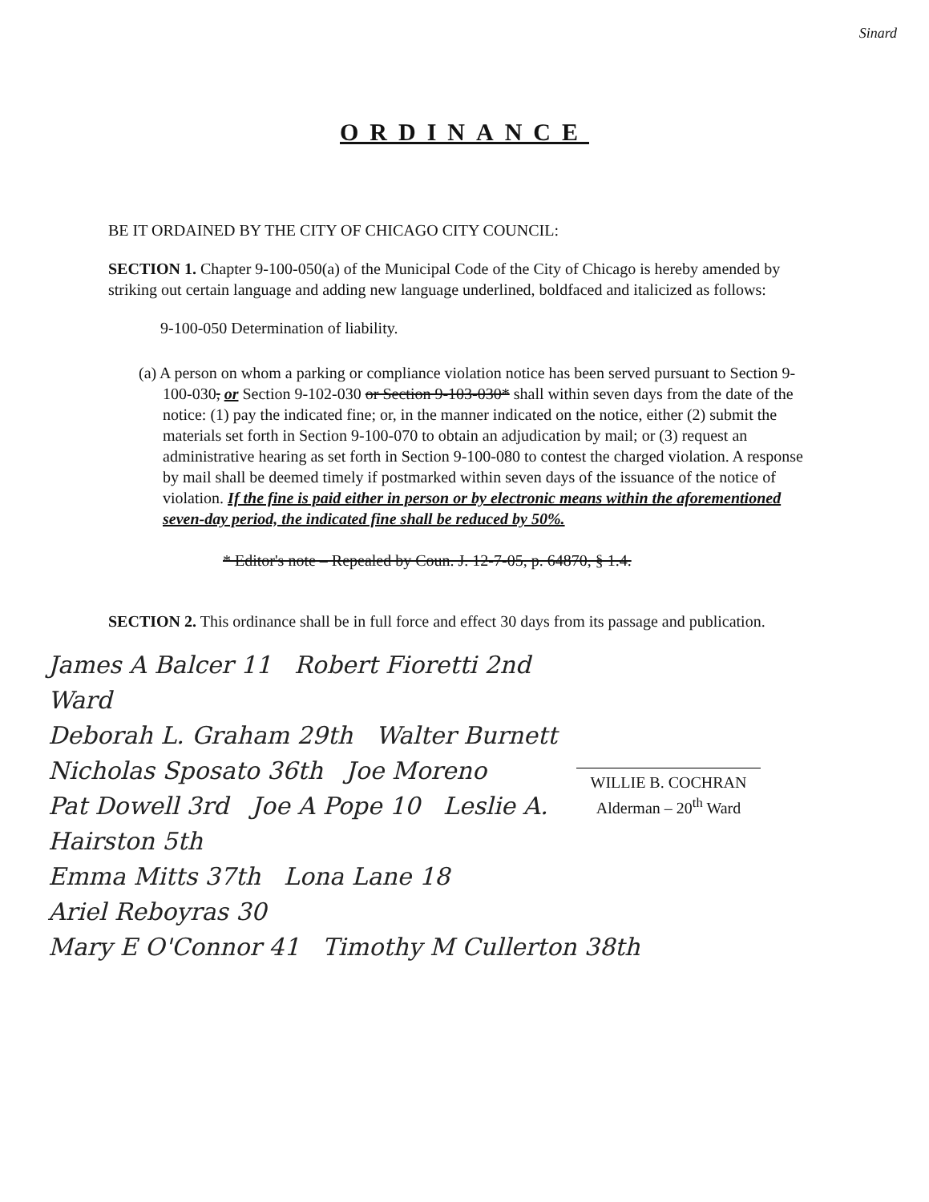Sinard
ORDINANCE
BE IT ORDAINED BY THE CITY OF CHICAGO CITY COUNCIL:
SECTION 1. Chapter 9-100-050(a) of the Municipal Code of the City of Chicago is hereby amended by striking out certain language and adding new language underlined, boldfaced and italicized as follows:
9-100-050 Determination of liability.
(a) A person on whom a parking or compliance violation notice has been served pursuant to Section 9-100-030, or Section 9-102-030 or Section 9-103-030* shall within seven days from the date of the notice: (1) pay the indicated fine; or, in the manner indicated on the notice, either (2) submit the materials set forth in Section 9-100-070 to obtain an adjudication by mail; or (3) request an administrative hearing as set forth in Section 9-100-080 to contest the charged violation. A response by mail shall be deemed timely if postmarked within seven days of the issuance of the notice of violation. If the fine is paid either in person or by electronic means within the aforementioned seven-day period, the indicated fine shall be reduced by 50%.
* Editor's note – Repealed by Coun. J. 12-7-05, p. 64870, § 1.4.
SECTION 2. This ordinance shall be in full force and effect 30 days from its passage and publication.
WILLIE B. COCHRAN
Alderman – 20<sup>th</sup> Ward
James A Balcer 11 Robert Fioretti 2nd Ward
Deborah L. Graham 29th Walter Burnett
Nicholas Sposato 36th Joe Moreno
Pat Dowell 3rd Joe A Pope 10 Leslie A. Hairston 5th
Emma Mitts 37th Lona Lane 18
Ariel Reboyras 30
Mary E O'Connor 41 Timothy M Cullerton 38th